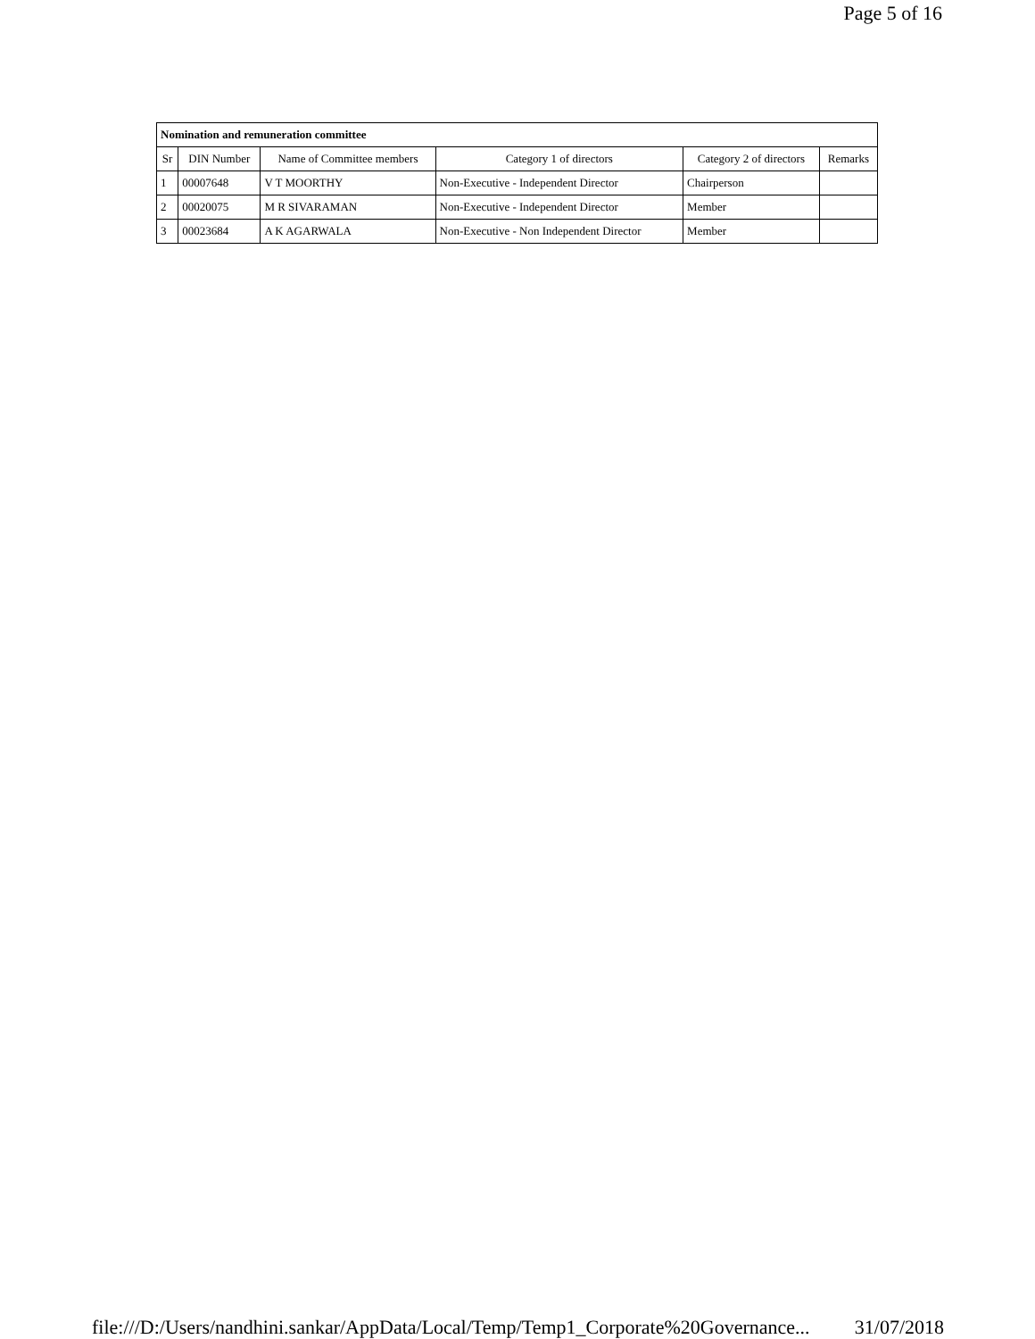Page 5 of 16
| Nomination and remuneration committee | | | | | |
| Sr | DIN Number | Name of Committee members | Category 1 of directors | Category 2 of directors | Remarks |
| 1 | 00007648 | V T MOORTHY | Non-Executive - Independent Director | Chairperson | |
| 2 | 00020075 | M R SIVARAMAN | Non-Executive - Independent Director | Member | |
| 3 | 00023684 | A K AGARWALA | Non-Executive - Non Independent Director | Member | |
file:///D:/Users/nandhini.sankar/AppData/Local/Temp/Temp1_Corporate%20Governance... 31/07/2018